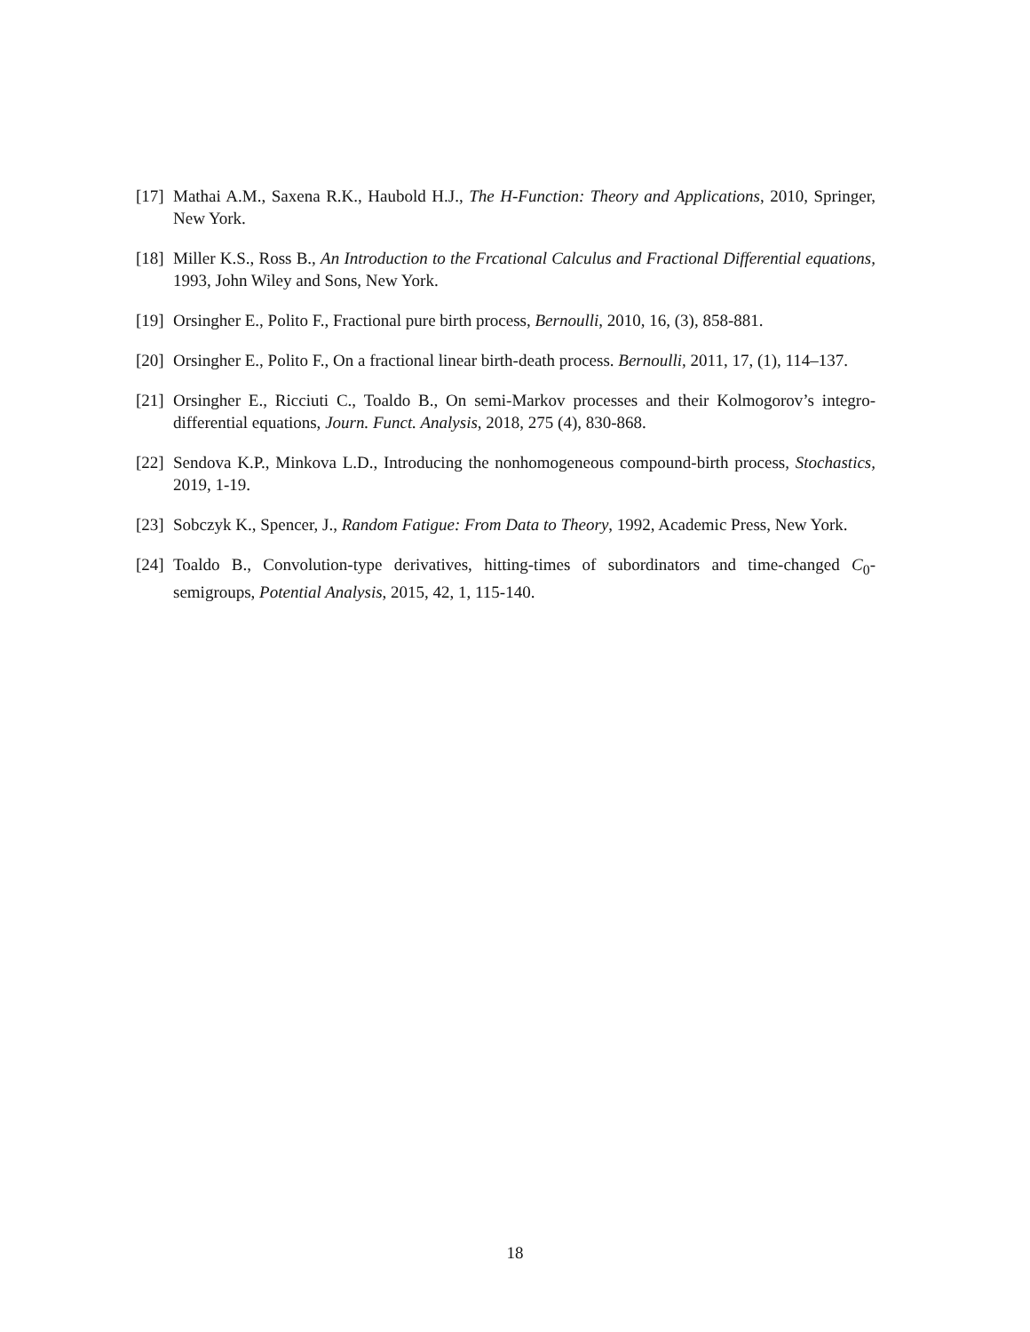[17] Mathai A.M., Saxena R.K., Haubold H.J., The H-Function: Theory and Applications, 2010, Springer, New York.
[18] Miller K.S., Ross B., An Introduction to the Frcational Calculus and Fractional Differential equations, 1993, John Wiley and Sons, New York.
[19] Orsingher E., Polito F., Fractional pure birth process, Bernoulli, 2010, 16, (3), 858-881.
[20] Orsingher E., Polito F., On a fractional linear birth-death process. Bernoulli, 2011, 17, (1), 114–137.
[21] Orsingher E., Ricciuti C., Toaldo B., On semi-Markov processes and their Kolmogorov’s integro-differential equations, Journ. Funct. Analysis, 2018, 275 (4), 830-868.
[22] Sendova K.P., Minkova L.D., Introducing the nonhomogeneous compound-birth process, Stochastics, 2019, 1-19.
[23] Sobczyk K., Spencer, J., Random Fatigue: From Data to Theory, 1992, Academic Press, New York.
[24] Toaldo B., Convolution-type derivatives, hitting-times of subordinators and time-changed C<sub>0</sub>-semigroups, Potential Analysis, 2015, 42, 1, 115-140.
18